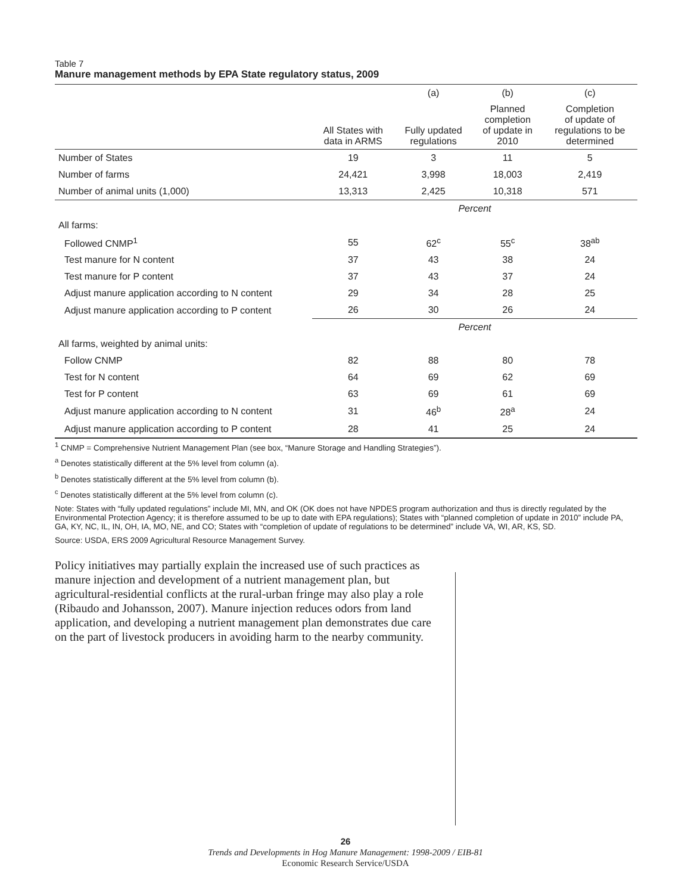Table 7
Manure management methods by EPA State regulatory status, 2009
| | | (a) | (b) | (c) |
| --- | --- | --- | --- | --- |
| | All States with data in ARMS | Fully updated regulations | Planned completion of update in 2010 | Completion of update of regulations to be determined |
| Number of States | 19 | 3 | 11 | 5 |
| Number of farms | 24,421 | 3,998 | 18,003 | 2,419 |
| Number of animal units (1,000) | 13,313 | 2,425 | 10,318 | 571 |
| | Percent | | | |
| All farms: | | | | |
| Followed CNMP<sup>1</sup> | 55 | 62<sup>c</sup> | 55<sup>c</sup> | 38<sup>ab</sup> |
| Test manure for N content | 37 | 43 | 38 | 24 |
| Test manure for P content | 37 | 43 | 37 | 24 |
| Adjust manure application according to N content | 29 | 34 | 28 | 25 |
| Adjust manure application according to P content | 26 | 30 | 26 | 24 |
| | Percent | | | |
| All farms, weighted by animal units: | | | | |
| Follow CNMP | 82 | 88 | 80 | 78 |
| Test for N content | 64 | 69 | 62 | 69 |
| Test for P content | 63 | 69 | 61 | 69 |
| Adjust manure application according to N content | 31 | 46<sup>b</sup> | 28<sup>a</sup> | 24 |
| Adjust manure application according to P content | 28 | 41 | 25 | 24 |
<sup>1</sup> CNMP = Comprehensive Nutrient Management Plan (see box, “Manure Storage and Handling Strategies”).
<sup>a</sup> Denotes statistically different at the 5% level from column (a).
<sup>b</sup> Denotes statistically different at the 5% level from column (b).
<sup>c</sup> Denotes statistically different at the 5% level from column (c).
Note: States with “fully updated regulations” include MI, MN, and OK (OK does not have NPDES program authorization and thus is directly regulated by the Environmental Protection Agency; it is therefore assumed to be up to date with EPA regulations); States with “planned completion of update in 2010” include PA, GA, KY, NC, IL, IN, OH, IA, MO, NE, and CO; States with “completion of update of regulations to be determined” include VA, WI, AR, KS, SD.
Source: USDA, ERS 2009 Agricultural Resource Management Survey.
Policy initiatives may partially explain the increased use of such practices as manure injection and development of a nutrient management plan, but agricultural-residential conflicts at the rural-urban fringe may also play a role (Ribaudo and Johansson, 2007). Manure injection reduces odors from land application, and developing a nutrient management plan demonstrates due care on the part of livestock producers in avoiding harm to the nearby community.
26
Trends and Developments in Hog Manure Management: 1998-2009 / EIB-81
Economic Research Service/USDA